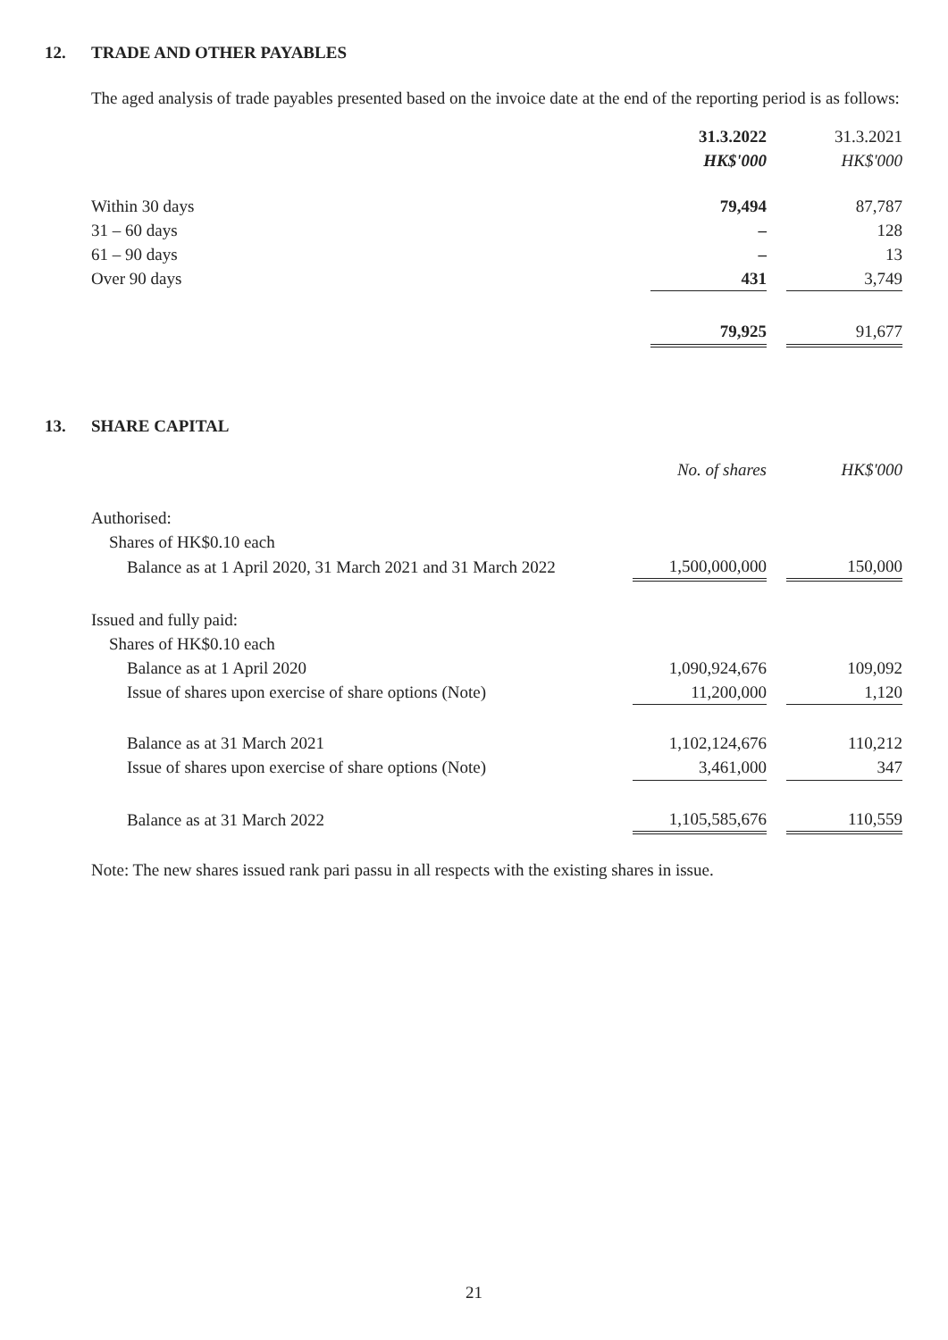12. TRADE AND OTHER PAYABLES
The aged analysis of trade payables presented based on the invoice date at the end of the reporting period is as follows:
| | 31.3.2022 | | 31.3.2021 |
| --- | --- | --- | --- |
| | HK$'000 | | HK$'000 |
| Within 30 days | 79,494 | | 87,787 |
| 31 – 60 days | – | | 128 |
| 61 – 90 days | – | | 13 |
| Over 90 days | 431 | | 3,749 |
| | 79,925 | | 91,677 |
13. SHARE CAPITAL
| | No. of shares | | HK$'000 |
| --- | --- | --- | --- |
| Authorised: | | | |
| Shares of HK$0.10 each | | | |
| Balance as at 1 April 2020, 31 March 2021 and 31 March 2022 | 1,500,000,000 | | 150,000 |
| Issued and fully paid: | | | |
| Shares of HK$0.10 each | | | |
| Balance as at 1 April 2020 | 1,090,924,676 | | 109,092 |
| Issue of shares upon exercise of share options (Note) | 11,200,000 | | 1,120 |
| Balance as at 31 March 2021 | 1,102,124,676 | | 110,212 |
| Issue of shares upon exercise of share options (Note) | 3,461,000 | | 347 |
| Balance as at 31 March 2022 | 1,105,585,676 | | 110,559 |
Note: The new shares issued rank pari passu in all respects with the existing shares in issue.
21